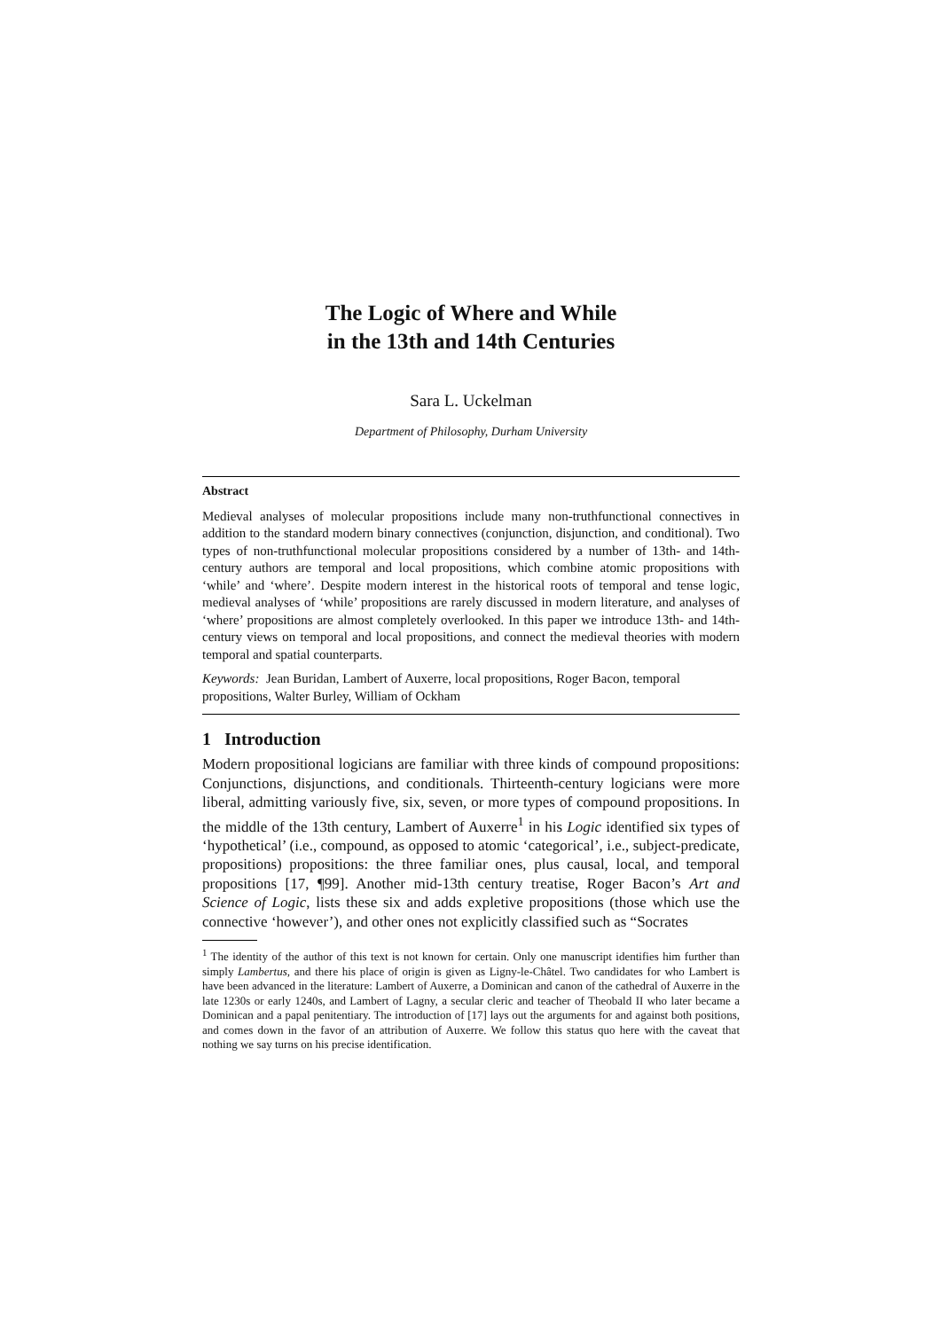The Logic of Where and While
in the 13th and 14th Centuries
Sara L. Uckelman
Department of Philosophy, Durham University
Abstract
Medieval analyses of molecular propositions include many non-truthfunctional connectives in addition to the standard modern binary connectives (conjunction, disjunction, and conditional). Two types of non-truthfunctional molecular propositions considered by a number of 13th- and 14th-century authors are temporal and local propositions, which combine atomic propositions with ‘while’ and ‘where’. Despite modern interest in the historical roots of temporal and tense logic, medieval analyses of ‘while’ propositions are rarely discussed in modern literature, and analyses of ‘where’ propositions are almost completely overlooked. In this paper we introduce 13th- and 14th-century views on temporal and local propositions, and connect the medieval theories with modern temporal and spatial counterparts.
Keywords: Jean Buridan, Lambert of Auxerre, local propositions, Roger Bacon, temporal propositions, Walter Burley, William of Ockham
1 Introduction
Modern propositional logicians are familiar with three kinds of compound propositions: Conjunctions, disjunctions, and conditionals. Thirteenth-century logicians were more liberal, admitting variously five, six, seven, or more types of compound propositions. In the middle of the 13th century, Lambert of Auxerre<sup>1</sup> in his Logic identified six types of ‘hypothetical’ (i.e., compound, as opposed to atomic ‘categorical’, i.e., subject-predicate, propositions) propositions: the three familiar ones, plus causal, local, and temporal propositions [17, ¶99]. Another mid-13th century treatise, Roger Bacon’s Art and Science of Logic, lists these six and adds expletive propositions (those which use the connective ‘however’), and other ones not explicitly classified such as “Socrates
<sup>1</sup> The identity of the author of this text is not known for certain. Only one manuscript identifies him further than simply Lambertus, and there his place of origin is given as Ligny-le-Châtel. Two candidates for who Lambert is have been advanced in the literature: Lambert of Auxerre, a Dominican and canon of the cathedral of Auxerre in the late 1230s or early 1240s, and Lambert of Lagny, a secular cleric and teacher of Theobald II who later became a Dominican and a papal penitentiary. The introduction of [17] lays out the arguments for and against both positions, and comes down in the favor of an attribution of Auxerre. We follow this status quo here with the caveat that nothing we say turns on his precise identification.